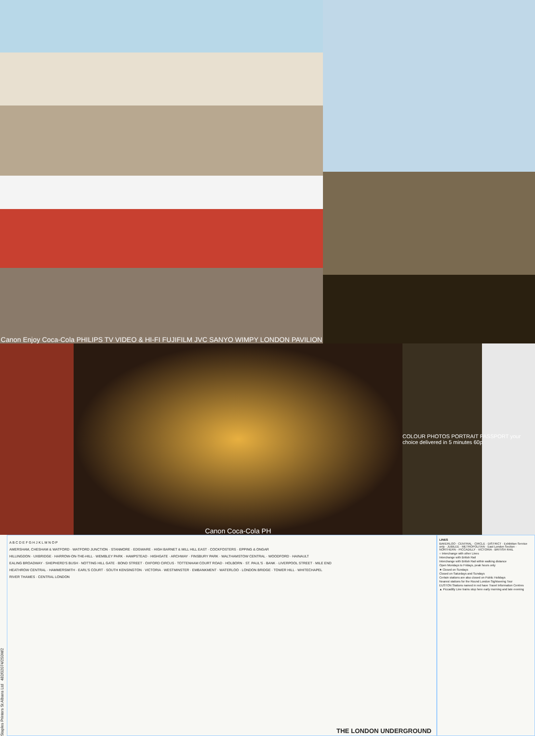Canon Enjoy Coca-Cola PHILIPS TV VIDEO & HI-FI FUJIFILM JVC SANYO WIMPY LONDON PAVILION
Canon Coca-Cola PH
COLOUR PHOTOS PORTRAIT PASSPORT your choice delivered in 5 minutes 60p
Staples Printers St Albans Ltd 482/02074/250M/2
A B C D E F G H J K L M N O P
AMERSHAM, CHESHAM & WATFORD · WATFORD JUNCTION · STANMORE · EDGWARE · HIGH BARNET & MILL HILL EAST · COCKFOSTERS · EPPING & ONGAR
HILLINGDON · UXBRIDGE · HARROW-ON-THE-HILL · WEMBLEY PARK · HAMPSTEAD · HIGHGATE · ARCHWAY · FINSBURY PARK · WALTHAMSTOW CENTRAL · WOODFORD · HAINAULT
EALING BROADWAY · SHEPHERD'S BUSH · NOTTING HILL GATE · BOND STREET · OXFORD CIRCUS · TOTTENHAM COURT ROAD · HOLBORN · ST. PAUL'S · BANK · LIVERPOOL STREET · MILE END
HEATHROW CENTRAL · HAMMERSMITH · EARL'S COURT · SOUTH KENSINGTON · VICTORIA · WESTMINSTER · EMBANKMENT · WATERLOO · LONDON BRIDGE · TOWER HILL · WHITECHAPEL
RIVER THAMES · CENTRAL LONDON
THE LONDON UNDERGROUND
LINES
BAKERLOO · CENTRAL · CIRCLE · DISTRICT · Exhibition Service only · JUBILEE · METROPOLITAN · East London Section · NORTHERN · PICCADILLY · VICTORIA · BRITISH RAIL
○ Interchange with other Lines
Interchange with British Rail
Interchange with British Rail within walking distance
Open Mondays to Fridays, peak hours only
★ Closed on Sundays
Closed on Saturdays and Sundays
Certain stations are also closed on Public Holidays
Nearest stations for the Round London Sightseeing Tour
EUSTON Stations named in red have Travel Information Centres
▲ Piccadilly Line trains stop here early morning and late evening